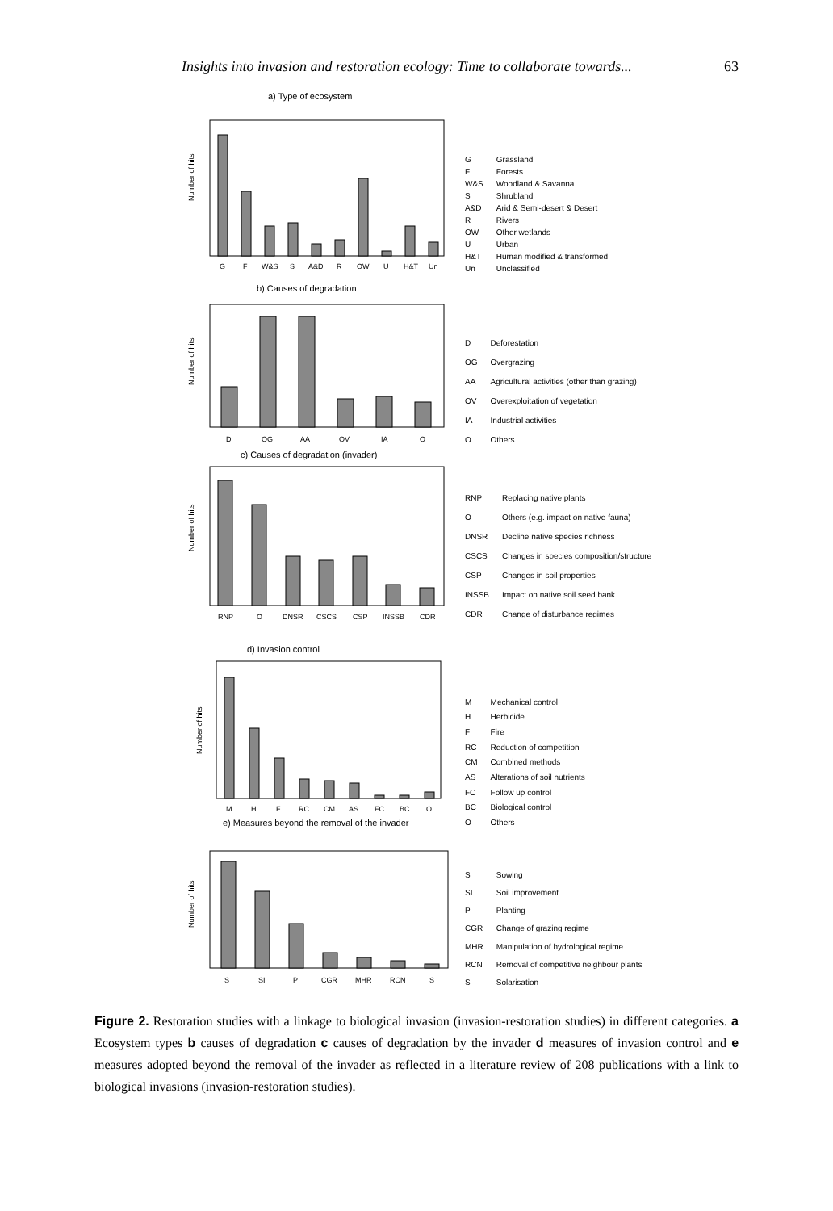Insights into invasion and restoration ecology: Time to collaborate towards... 63
a) Type of ecosystem
Number of hits
G
F
W&S
S
A&D
R
OW
U
H&T
Un
| G | Grassland |
| F | Forests |
| W&S | Woodland & Savanna |
| S | Shrubland |
| A&D | Arid & Semi-desert & Desert |
| R | Rivers |
| OW | Other wetlands |
| U | Urban |
| H&T | Human modified & transformed |
| Un | Unclassified |
b) Causes of degradation
Number of hits
D
OG
AA
OV
IA
O
| D | Deforestation |
| OG | Overgrazing |
| AA | Agricultural activities (other than grazing) |
| OV | Overexploitation of vegetation |
| IA | Industrial activities |
| O | Others |
c) Causes of degradation (invader)
Number of hits
RNP
O
DNSR
CSCS
CSP
INSSB
CDR
| RNP | Replacing native plants |
| O | Others (e.g. impact on native fauna) |
| DNSR | Decline native species richness |
| CSCS | Changes in species composition/structure |
| CSP | Changes in soil properties |
| INSSB | Impact on native soil seed bank |
| CDR | Change of disturbance regimes |
d) Invasion control
Number of hits
M
H
F
RC
CM
AS
FC
BC
O
e) Measures beyond the removal of the invader
| M | Mechanical control |
| H | Herbicide |
| F | Fire |
| RC | Reduction of competition |
| CM | Combined methods |
| AS | Alterations of soil nutrients |
| FC | Follow up control |
| BC | Biological control |
| O | Others |
Number of hits
S
SI
P
CGR
MHR
RCN
S
| S | Sowing |
| SI | Soil improvement |
| P | Planting |
| CGR | Change of grazing regime |
| MHR | Manipulation of hydrological regime |
| RCN | Removal of competitive neighbour plants |
| S | Solarisation |
Figure 2. Restoration studies with a linkage to biological invasion (invasion-restoration studies) in different categories. a Ecosystem types b causes of degradation c causes of degradation by the invader d measures of invasion control and e measures adopted beyond the removal of the invader as reflected in a literature review of 208 publications with a link to biological invasions (invasion-restoration studies).